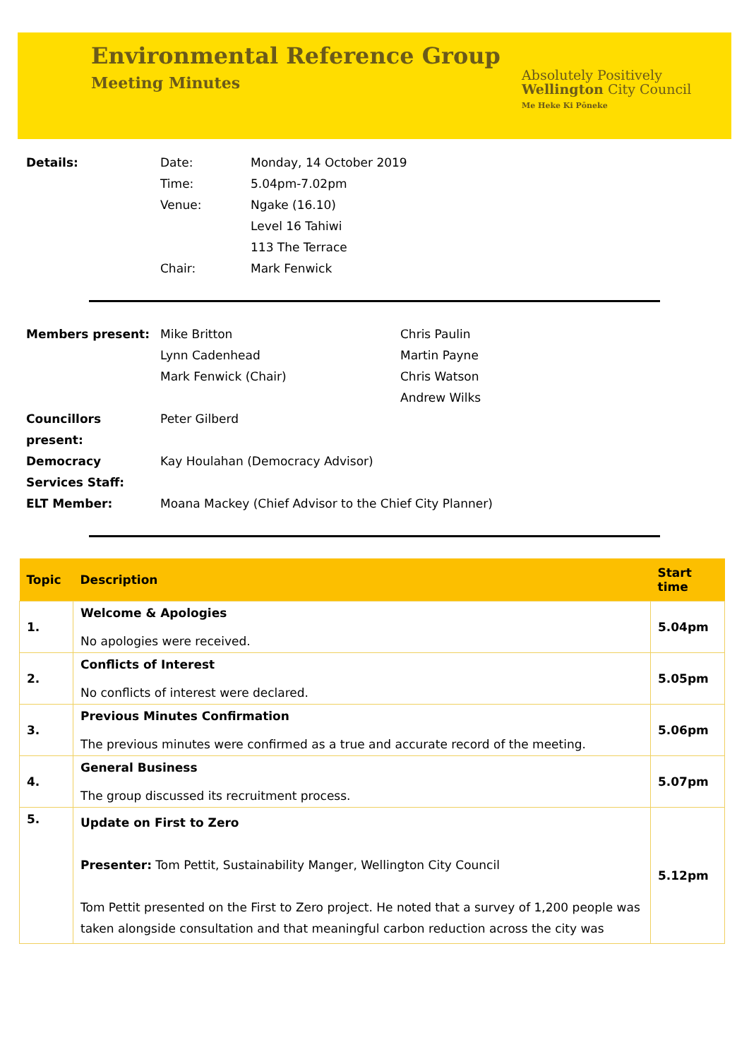Environmental Reference Group
Meeting Minutes
Absolutely Positively
Wellington City Council
Me Heke Ki Pōneke
| Details: | Date: | Monday, 14 October 2019 |
| | Time: | 5.04pm-7.02pm |
| | Venue: | Ngake (16.10) Level 16 Tahiwi 113 The Terrace |
| | Chair: | Mark Fenwick |
| Members present: | Mike Britton Lynn Cadenhead Mark Fenwick (Chair) | Chris Paulin Martin Payne Chris Watson Andrew Wilks |
| Councillors present: | Peter Gilberd | |
| Democracy Services Staff: | Kay Houlahan (Democracy Advisor) | |
| ELT Member: | Moana Mackey (Chief Advisor to the Chief City Planner) | |
| Topic | Description | Start time |
| --- | --- | --- |
| 1. | Welcome & Apologies No apologies were received. | 5.04pm |
| 2. | Conflicts of Interest No conflicts of interest were declared. | 5.05pm |
| 3. | Previous Minutes Confirmation The previous minutes were confirmed as a true and accurate record of the meeting. | 5.06pm |
| 4. | General Business The group discussed its recruitment process. | 5.07pm |
| 5. | Update on First to Zero Presenter: Tom Pettit, Sustainability Manger, Wellington City Council Tom Pettit presented on the First to Zero project. He noted that a survey of 1,200 people was taken alongside consultation and that meaningful carbon reduction across the city was | 5.12pm |